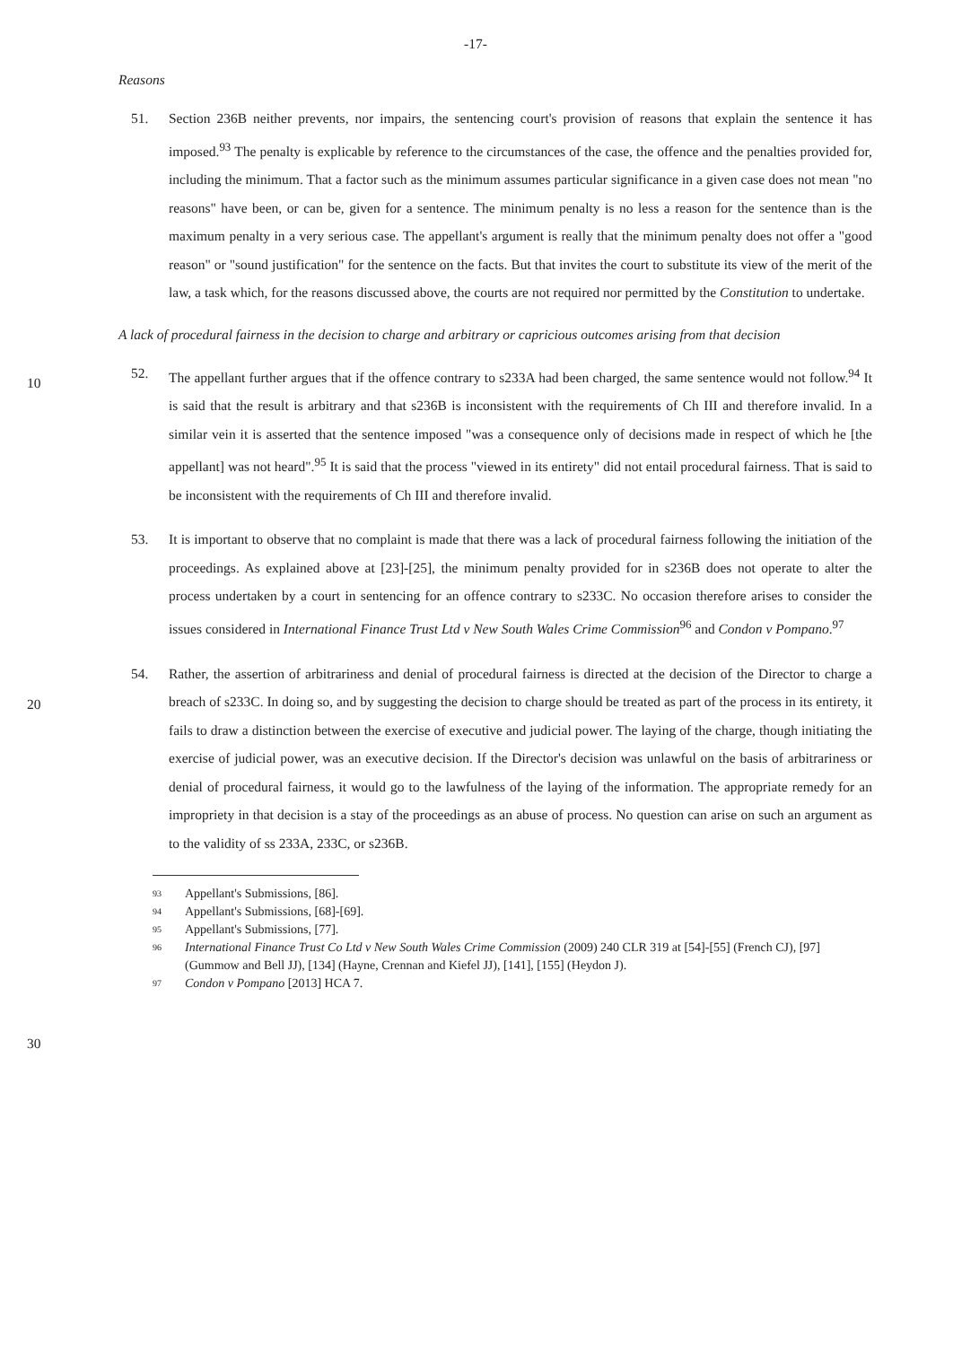-17-
Reasons
51. Section 236B neither prevents, nor impairs, the sentencing court's provision of reasons that explain the sentence it has imposed.<sup>93</sup> The penalty is explicable by reference to the circumstances of the case, the offence and the penalties provided for, including the minimum. That a factor such as the minimum assumes particular significance in a given case does not mean "no reasons" have been, or can be, given for a sentence. The minimum penalty is no less a reason for the sentence than is the maximum penalty in a very serious case. The appellant's argument is really that the minimum penalty does not offer a "good reason" or "sound justification" for the sentence on the facts. But that invites the court to substitute its view of the merit of the law, a task which, for the reasons discussed above,
10
the courts are not required nor permitted by the Constitution to undertake.
A lack of procedural fairness in the decision to charge and arbitrary or capricious outcomes arising from that decision
52. The appellant further argues that if the offence contrary to s233A had been charged, the same sentence would not follow.<sup>94</sup> It is said that the result is arbitrary and that s236B is inconsistent with the requirements of Ch III and therefore invalid. In a similar vein it is asserted that the sentence imposed "was a consequence only of decisions made in respect of which he [the appellant] was not heard".<sup>95</sup> It is said that the process "viewed in its entirety" did not entail procedural fairness. That is said to be inconsistent with the requirements of Ch III and therefore invalid.
53. It is important to observe that no complaint is made that there was a lack of procedural fairness following the initiation of the proceedings. As explained above at [23]-[25], the minimum penalty
20
provided for in s236B does not operate to alter the process undertaken by a court in sentencing for an offence contrary to s233C. No occasion therefore arises to consider the issues considered in International Finance Trust Ltd v New South Wales Crime Commission<sup>96</sup> and Condon v Pompano.<sup>97</sup>
54. Rather, the assertion of arbitrariness and denial of procedural fairness is directed at the decision of the Director to charge a breach of s233C. In doing so, and by suggesting the decision to charge should be treated as part of the process in its entirety, it fails to draw a distinction between the exercise of executive and judicial power. The laying of the charge, though initiating the exercise of judicial power, was an executive decision. If the Director's decision was unlawful on the basis of arbitrariness or denial of procedural fairness, it would go to the lawfulness of the laying of the information. The appropriate remedy for an impropriety in that decision is a stay of the proceedings
30
as an abuse of process. No question can arise on such an argument as to the validity of ss 233A, 233C, or s236B.
93 Appellant's Submissions, [86].
94 Appellant's Submissions, [68]-[69].
95 Appellant's Submissions, [77].
96 International Finance Trust Co Ltd v New South Wales Crime Commission (2009) 240 CLR 319 at [54]-[55] (French CJ), [97] (Gummow and Bell JJ), [134] (Hayne, Crennan and Kiefel JJ), [141], [155] (Heydon J).
97 Condon v Pompano [2013] HCA 7.